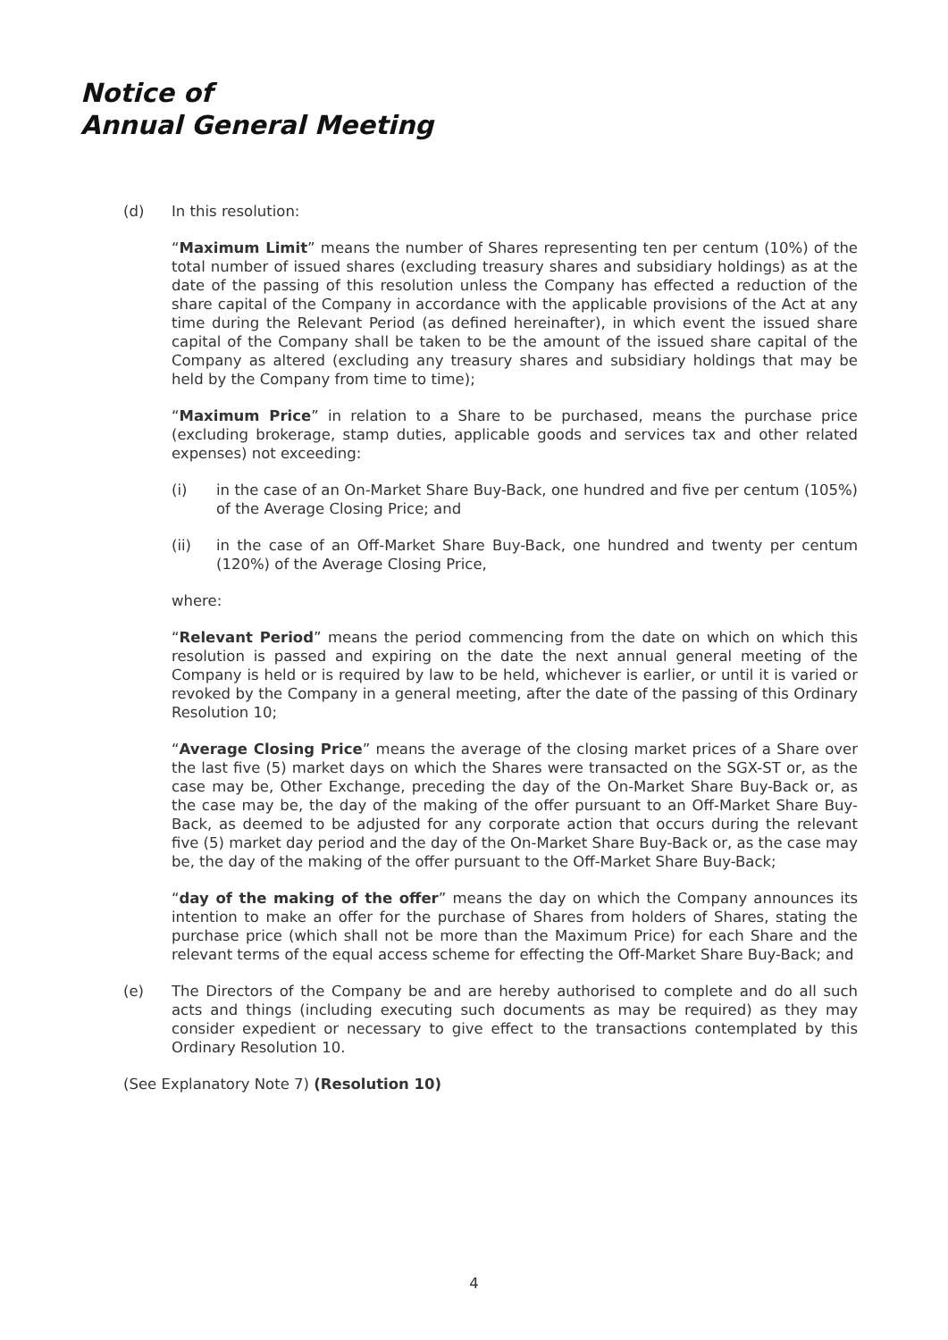Notice of
Annual General Meeting
(d) In this resolution:
“Maximum Limit” means the number of Shares representing ten per centum (10%) of the total number of issued shares (excluding treasury shares and subsidiary holdings) as at the date of the passing of this resolution unless the Company has effected a reduction of the share capital of the Company in accordance with the applicable provisions of the Act at any time during the Relevant Period (as defined hereinafter), in which event the issued share capital of the Company shall be taken to be the amount of the issued share capital of the Company as altered (excluding any treasury shares and subsidiary holdings that may be held by the Company from time to time);
“Maximum Price” in relation to a Share to be purchased, means the purchase price (excluding brokerage, stamp duties, applicable goods and services tax and other related expenses) not exceeding:
(i) in the case of an On-Market Share Buy-Back, one hundred and five per centum (105%) of the Average Closing Price; and
(ii) in the case of an Off-Market Share Buy-Back, one hundred and twenty per centum (120%) of the Average Closing Price,
where:
“Relevant Period” means the period commencing from the date on which on which this resolution is passed and expiring on the date the next annual general meeting of the Company is held or is required by law to be held, whichever is earlier, or until it is varied or revoked by the Company in a general meeting, after the date of the passing of this Ordinary Resolution 10;
“Average Closing Price” means the average of the closing market prices of a Share over the last five (5) market days on which the Shares were transacted on the SGX-ST or, as the case may be, Other Exchange, preceding the day of the On-Market Share Buy-Back or, as the case may be, the day of the making of the offer pursuant to an Off-Market Share Buy-Back, as deemed to be adjusted for any corporate action that occurs during the relevant five (5) market day period and the day of the On-Market Share Buy-Back or, as the case may be, the day of the making of the offer pursuant to the Off-Market Share Buy-Back;
“day of the making of the offer” means the day on which the Company announces its intention to make an offer for the purchase of Shares from holders of Shares, stating the purchase price (which shall not be more than the Maximum Price) for each Share and the relevant terms of the equal access scheme for effecting the Off-Market Share Buy-Back; and
(e) The Directors of the Company be and are hereby authorised to complete and do all such acts and things (including executing such documents as may be required) as they may consider expedient or necessary to give effect to the transactions contemplated by this Ordinary Resolution 10.
(See Explanatory Note 7) (Resolution 10)
4